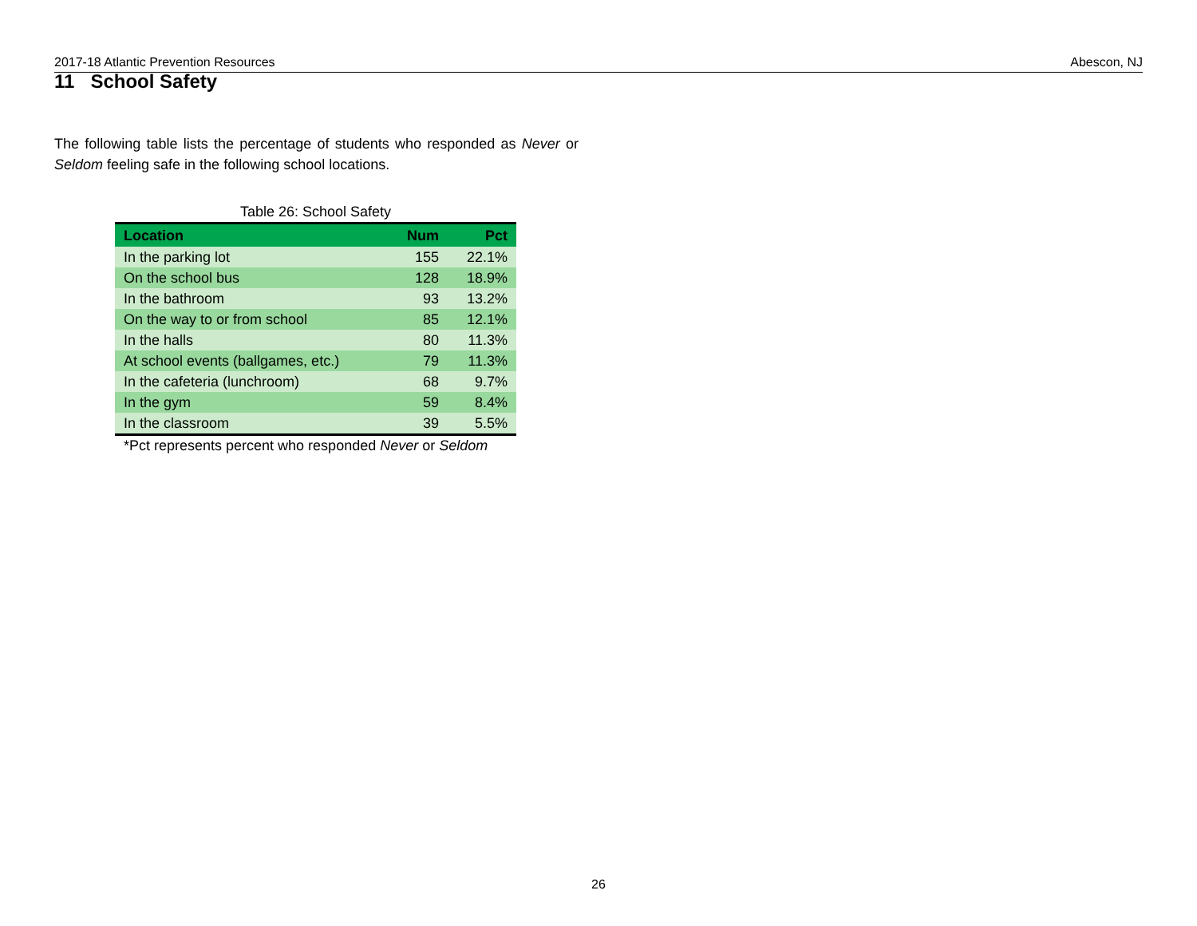2017-18 Atlantic Prevention Resources Abescon, NJ
11 School Safety
The following table lists the percentage of students who responded as Never or Seldom feeling safe in the following school locations.
Table 26: School Safety
| Location | Num | Pct |
| --- | --- | --- |
| In the parking lot | 155 | 22.1% |
| On the school bus | 128 | 18.9% |
| In the bathroom | 93 | 13.2% |
| On the way to or from school | 85 | 12.1% |
| In the halls | 80 | 11.3% |
| At school events (ballgames, etc.) | 79 | 11.3% |
| In the cafeteria (lunchroom) | 68 | 9.7% |
| In the gym | 59 | 8.4% |
| In the classroom | 39 | 5.5% |
*Pct represents percent who responded Never or Seldom
26